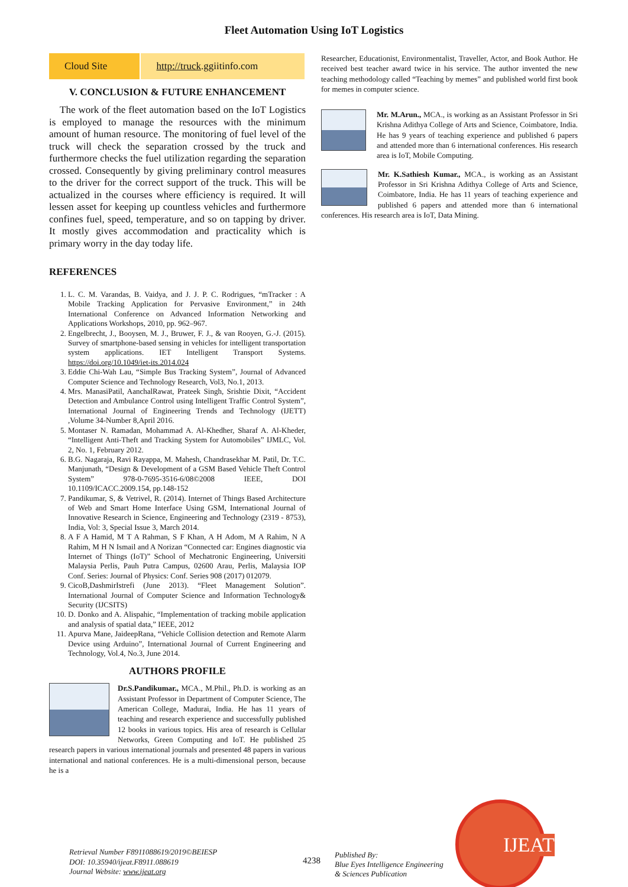Fleet Automation Using IoT Logistics
| Cloud Site | http://truck .ggiitinfo.com |
V. CONCLUSION & FUTURE ENHANCEMENT
The work of the fleet automation based on the IoT Logistics is employed to manage the resources with the minimum amount of human resource. The monitoring of fuel level of the truck will check the separation crossed by the truck and furthermore checks the fuel utilization regarding the separation crossed. Consequently by giving preliminary control measures to the driver for the correct support of the truck. This will be actualized in the courses where efficiency is required. It will lessen asset for keeping up countless vehicles and furthermore confines fuel, speed, temperature, and so on tapping by driver. It mostly gives accommodation and practicality which is primary worry in the day today life.
REFERENCES
1. L. C. M. Varandas, B. Vaidya, and J. J. P. C. Rodrigues, “mTracker : A Mobile Tracking Application for Pervasive Environment,” in 24th International Conference on Advanced Information Networking and Applications Workshops, 2010, pp. 962–967.
2. Engelbrecht, J., Booysen, M. J., Bruwer, F. J., & van Rooyen, G.-J. (2015). Survey of smartphone-based sensing in vehicles for intelligent transportation system applications. IET Intelligent Transport Systems. https://doi.org/10.1049/iet-its.2014.024
3. Eddie Chi-Wah Lau, “Simple Bus Tracking System”, Journal of Advanced Computer Science and Technology Research, Vol3, No.1, 2013.
4. Mrs. ManasiPatil, AanchalRawat, Prateek Singh, Srishtie Dixit, “Accident Detection and Ambulance Control using Intelligent Traffic Control System”, International Journal of Engineering Trends and Technology (IJETT) ,Volume 34-Number 8,April 2016.
5. Montaser N. Ramadan, Mohammad A. Al-Khedher, Sharaf A. Al-Kheder, “Intelligent Anti-Theft and Tracking System for Automobiles” IJMLC, Vol. 2, No. 1, February 2012.
6. B.G. Nagaraja, Ravi Rayappa, M. Mahesh, Chandrasekhar M. Patil, Dr. T.C. Manjunath, “Design & Development of a GSM Based Vehicle Theft Control System” 978-0-7695-3516-6/08©2008 IEEE, DOI 10.1109/ICACC.2009.154, pp.148-152
7. Pandikumar, S, & Vetrivel, R. (2014). Internet of Things Based Architecture of Web and Smart Home Interface Using GSM, International Journal of Innovative Research in Science, Engineering and Technology (2319 - 8753), India, Vol: 3, Special Issue 3, March 2014.
8. A F A Hamid, M T A Rahman, S F Khan, A H Adom, M A Rahim, N A Rahim, M H N Ismail and A Norizan “Connected car: Engines diagnostic via Internet of Things (IoT)” School of Mechatronic Engineering, Universiti Malaysia Perlis, Pauh Putra Campus, 02600 Arau, Perlis, Malaysia IOP Conf. Series: Journal of Physics: Conf. Series 908 (2017) 012079.
9. CicoB,DashmirIstrefi (June 2013). “Fleet Management Solution”. International Journal of Computer Science and Information Technology& Security (IJCSITS)
10. D. Donko and A. Alispahic, “Implementation of tracking mobile application and analysis of spatial data,” IEEE, 2012
11. Apurva Mane, JaideepRana, “Vehicle Collision detection and Remote Alarm Device using Arduino”, International Journal of Current Engineering and Technology, Vol.4, No.3, June 2014.
AUTHORS PROFILE
Dr.S.Pandikumar., MCA., M.Phil., Ph.D. is working as an Assistant Professor in Department of Computer Science, The American College, Madurai, India. He has 11 years of teaching and research experience and successfully published 12 books in various topics. His area of research is Cellular Networks, Green Computing and IoT. He published 25 research papers in various international journals and presented 48 papers in various international and national conferences. He is a multi-dimensional person, because he is a
Researcher, Educationist, Environmentalist, Traveller, Actor, and Book Author. He received best teacher award twice in his service. The author invented the new teaching methodology called “Teaching by memes” and published world first book for memes in computer science.
Mr. M.Arun., MCA., is working as an Assistant Professor in Sri Krishna Adithya College of Arts and Science, Coimbatore, India. He has 9 years of teaching experience and published 6 papers and attended more than 6 international conferences. His research area is IoT, Mobile Computing.
Mr. K.Sathiesh Kumar., MCA., is working as an Assistant Professor in Sri Krishna Adithya College of Arts and Science, Coimbatore, India. He has 11 years of teaching experience and published 6 papers and attended more than 6 international conferences. His research area is IoT, Data Mining.
Retrieval Number F8911088619/2019©BEIESP
DOI: 10.35940/ijeat.F8911.088619
Journal Website: www.ijeat.org
4238
Published By:
Blue Eyes Intelligence Engineering
& Sciences Publication
IJEAT